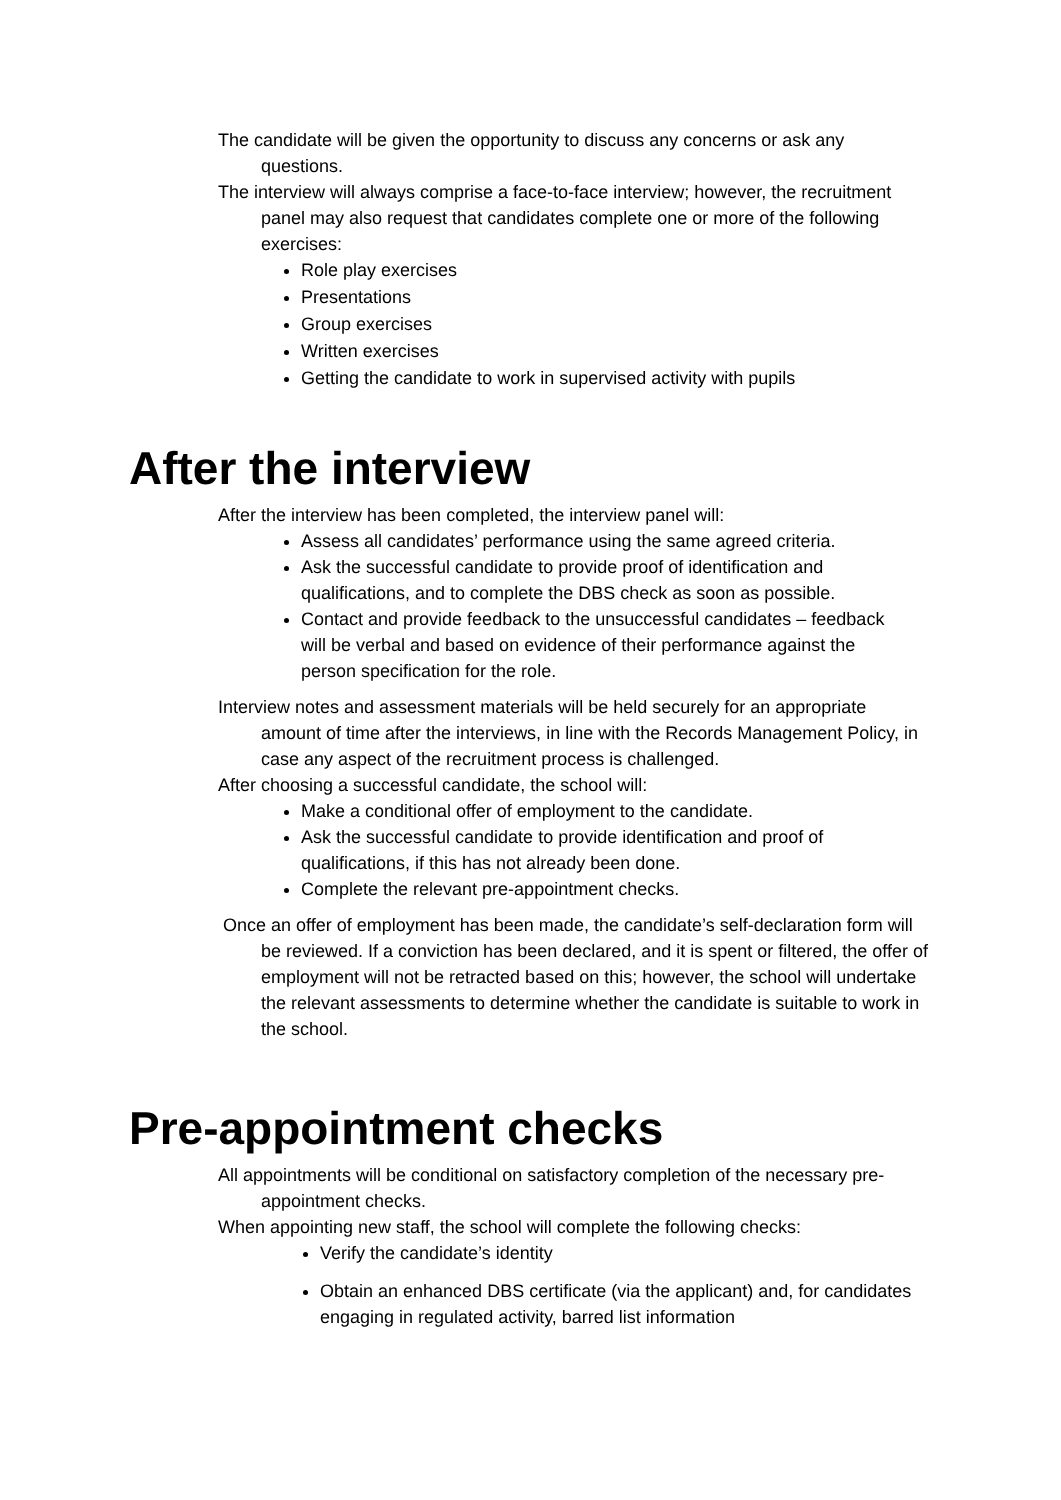The candidate will be given the opportunity to discuss any concerns or ask any questions.
The interview will always comprise a face-to-face interview; however, the recruitment panel may also request that candidates complete one or more of the following exercises:
Role play exercises
Presentations
Group exercises
Written exercises
Getting the candidate to work in supervised activity with pupils
After the interview
After the interview has been completed, the interview panel will:
Assess all candidates’ performance using the same agreed criteria.
Ask the successful candidate to provide proof of identification and qualifications, and to complete the DBS check as soon as possible.
Contact and provide feedback to the unsuccessful candidates – feedback will be verbal and based on evidence of their performance against the person specification for the role.
Interview notes and assessment materials will be held securely for an appropriate amount of time after the interviews, in line with the Records Management Policy, in case any aspect of the recruitment process is challenged.
After choosing a successful candidate, the school will:
Make a conditional offer of employment to the candidate.
Ask the successful candidate to provide identification and proof of qualifications, if this has not already been done.
Complete the relevant pre-appointment checks.
Once an offer of employment has been made, the candidate’s self-declaration form will be reviewed. If a conviction has been declared, and it is spent or filtered, the offer of employment will not be retracted based on this; however, the school will undertake the relevant assessments to determine whether the candidate is suitable to work in the school.
Pre-appointment checks
All appointments will be conditional on satisfactory completion of the necessary pre-appointment checks.
When appointing new staff, the school will complete the following checks:
Verify the candidate’s identity
Obtain an enhanced DBS certificate (via the applicant) and, for candidates engaging in regulated activity, barred list information